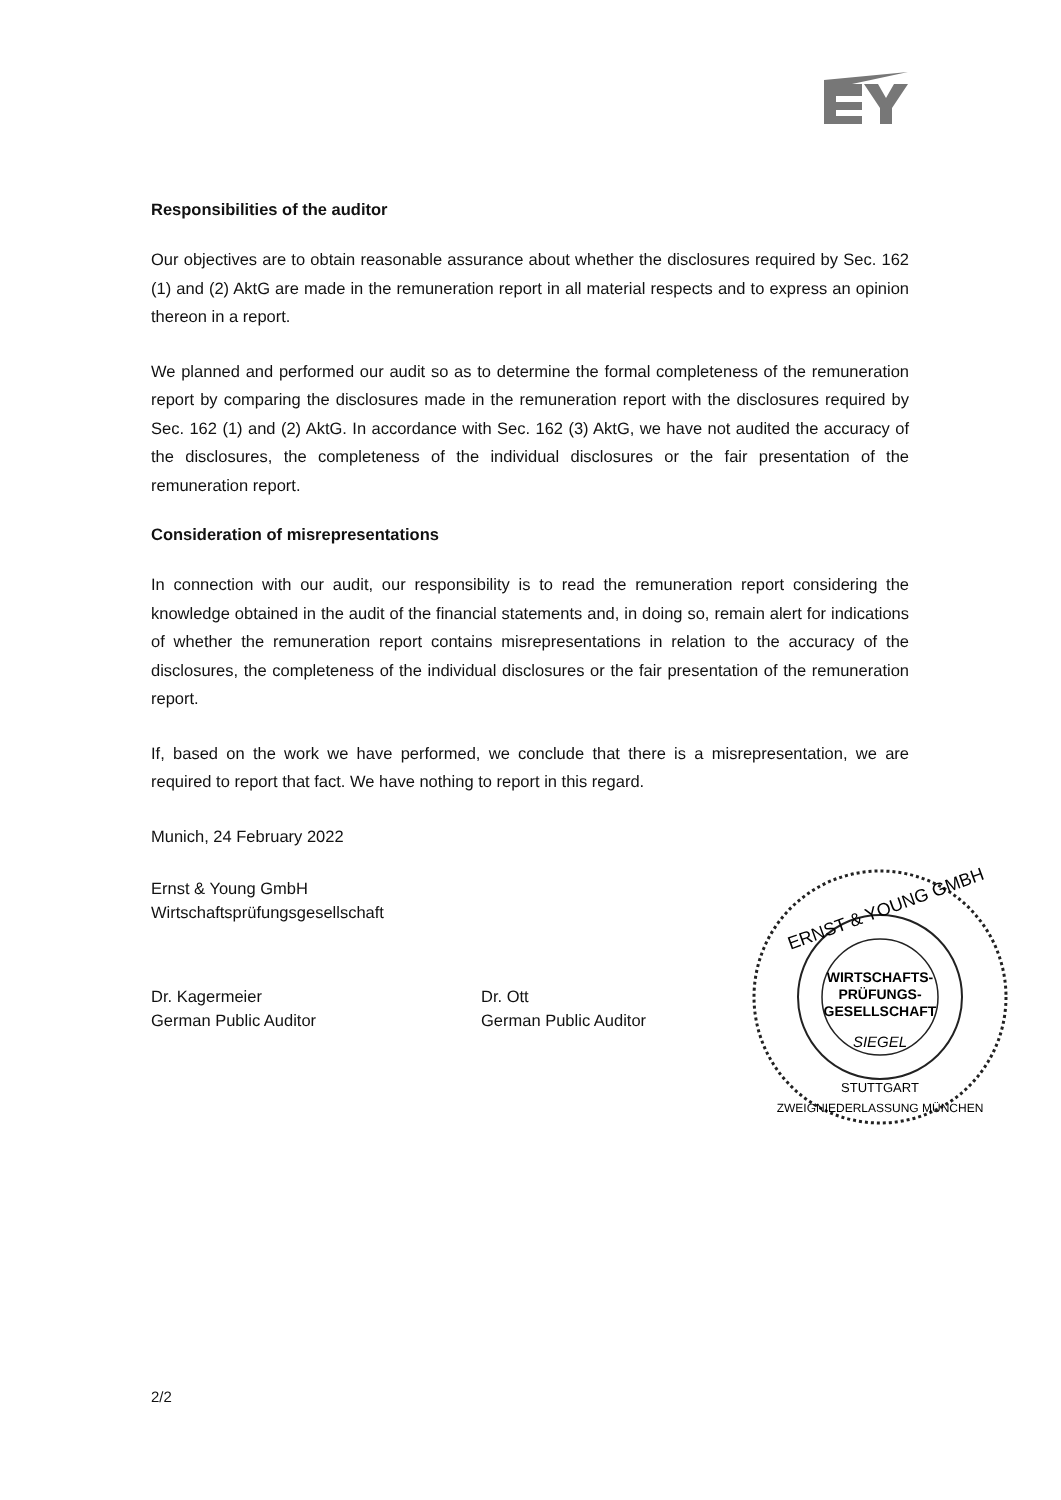Responsibilities of the auditor
Our objectives are to obtain reasonable assurance about whether the disclosures required by Sec. 162 (1) and (2) AktG are made in the remuneration report in all material respects and to express an opinion thereon in a report.
We planned and performed our audit so as to determine the formal completeness of the remuneration report by comparing the disclosures made in the remuneration report with the disclosures required by Sec. 162 (1) and (2) AktG. In accordance with Sec. 162 (3) AktG, we have not audited the accuracy of the disclosures, the completeness of the individual disclosures or the fair presentation of the remuneration report.
Consideration of misrepresentations
In connection with our audit, our responsibility is to read the remuneration report considering the knowledge obtained in the audit of the financial statements and, in doing so, remain alert for indications of whether the remuneration report contains misrepresentations in relation to the accuracy of the disclosures, the completeness of the individual disclosures or the fair presentation of the remuneration report.
If, based on the work we have performed, we conclude that there is a misrepresentation, we are required to report that fact. We have nothing to report in this regard.
Munich, 24 February 2022
Ernst & Young GmbH
Wirtschaftsprüfungsgesellschaft
Dr. Kagermeier
German Public Auditor
Dr. Ott
German Public Auditor
ERNST & YOUNG GMBH
WIRTSCHAFTS-
PRÜFUNGS-
GESELLSCHAFT
SIEGEL
STUTTGART
ZWEIGNIEDERLASSUNG MÜNCHEN
2/2